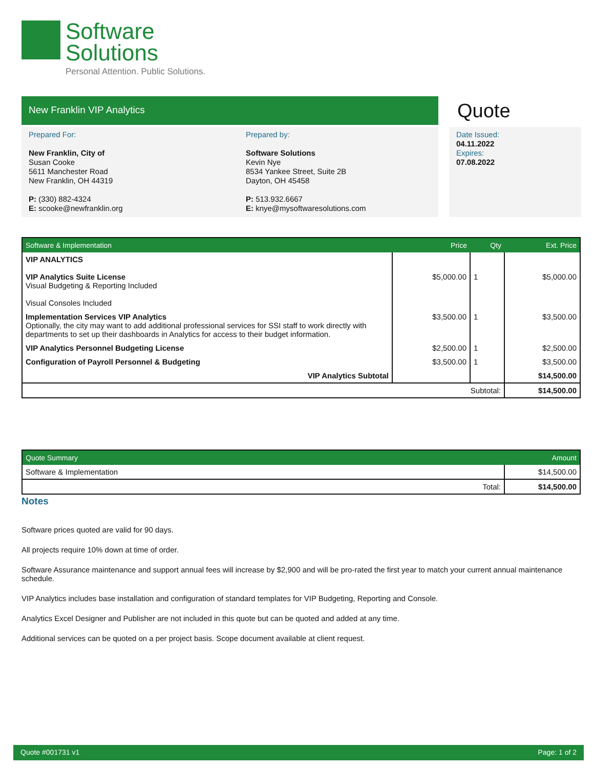Software
Solutions
Personal Attention. Public Solutions.
New Franklin VIP Analytics Quote
Prepared For:
New Franklin, City of
Susan Cooke
5611 Manchester Road
New Franklin, OH 44319
P: (330) 882-4324
E: scooke@newfranklin.org
Prepared by:
Software Solutions
Kevin Nye
8534 Yankee Street, Suite 2B
Dayton, OH 45458
P: 513.932.6667
E: knye@mysoftwaresolutions.com
Date Issued:
04.11.2022
Expires:
07.08.2022
| Software & Implementation | Price | Qty | Ext. Price |
| --- | --- | --- | --- |
| VIP ANALYTICS VIP Analytics Suite License Visual Budgeting & Reporting Included Visual Consoles Included | $5,000.00 | 1 | $5,000.00 |
| Implementation Services VIP Analytics Optionally, the city may want to add additional professional services for SSI staff to work directly with departments to set up their dashboards in Analytics for access to their budget information. | $3,500.00 | 1 | $3,500.00 |
| VIP Analytics Personnel Budgeting License | $2,500.00 | 1 | $2,500.00 |
| Configuration of Payroll Personnel & Budgeting | $3,500.00 | 1 | $3,500.00 |
| VIP Analytics Subtotal | | | $14,500.00 |
| Subtotal: | | | $14,500.00 |
| Quote Summary | Amount |
| --- | --- |
| Software & Implementation | $14,500.00 |
| Total: | $14,500.00 |
Notes
Software prices quoted are valid for 90 days.
All projects require 10% down at time of order.
Software Assurance maintenance and support annual fees will increase by $2,900 and will be pro-rated the first year to match your current annual maintenance schedule.
VIP Analytics includes base installation and configuration of standard templates for VIP Budgeting, Reporting and Console.
Analytics Excel Designer and Publisher are not included in this quote but can be quoted and added at any time.
Additional services can be quoted on a per project basis. Scope document available at client request.
Quote #001731 v1 Page: 1 of 2